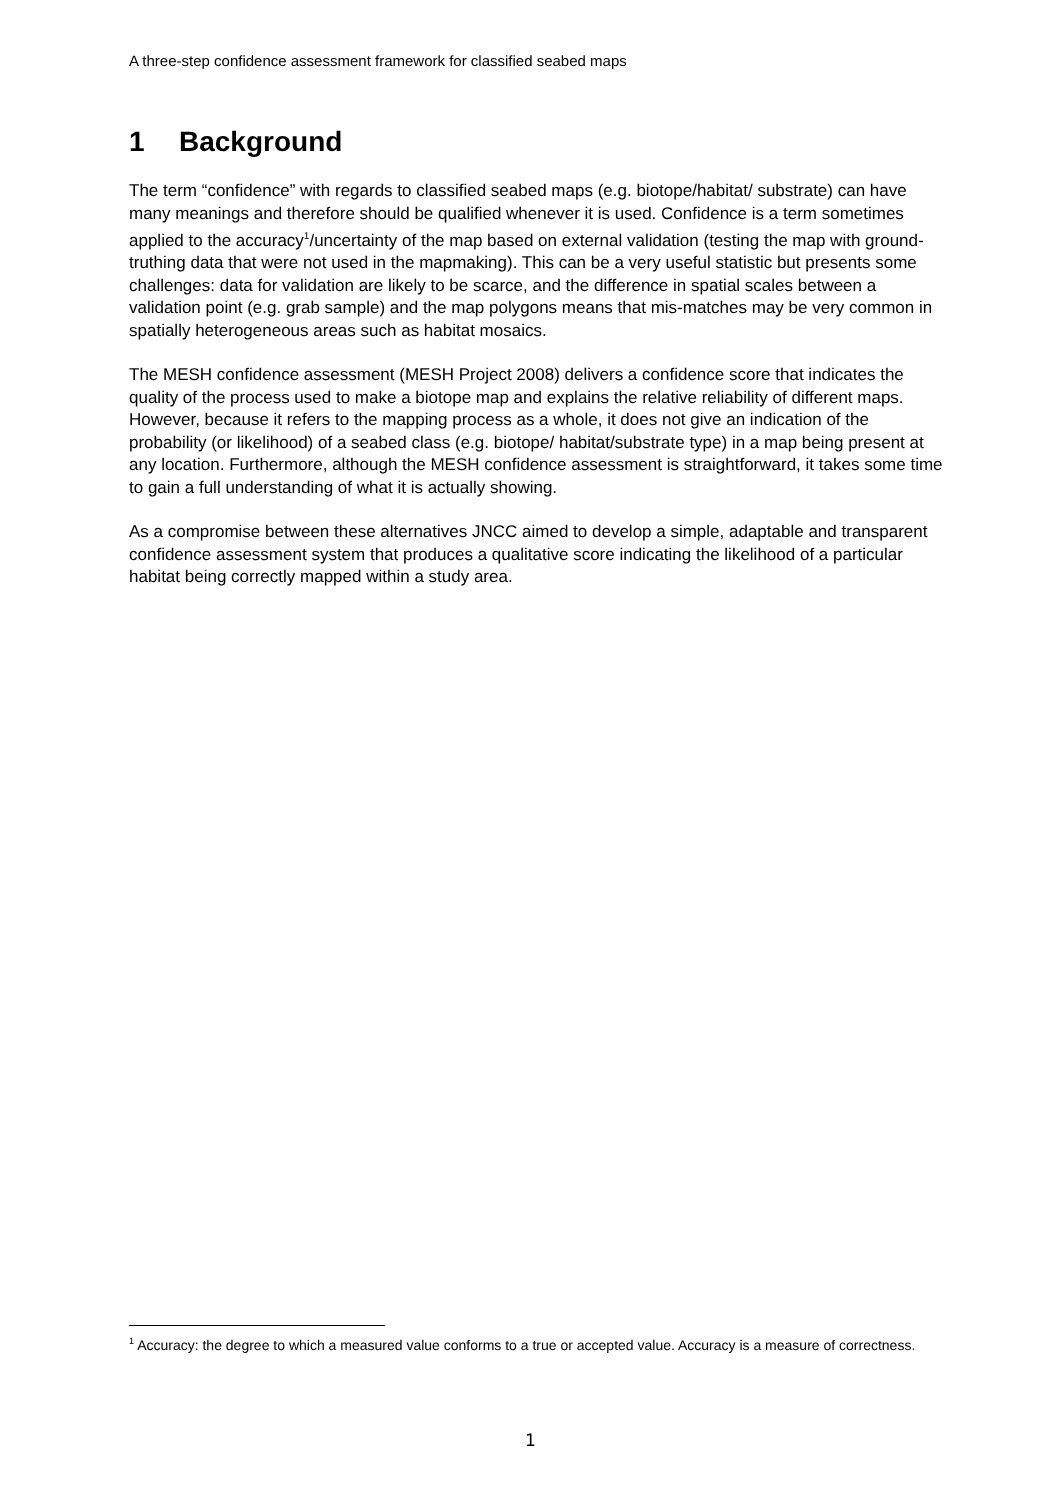A three-step confidence assessment framework for classified seabed maps
1 Background
The term “confidence” with regards to classified seabed maps (e.g. biotope/habitat/ substrate) can have many meanings and therefore should be qualified whenever it is used. Confidence is a term sometimes applied to the accuracy<sup>1</sup>/uncertainty of the map based on external validation (testing the map with ground-truthing data that were not used in the mapmaking). This can be a very useful statistic but presents some challenges: data for validation are likely to be scarce, and the difference in spatial scales between a validation point (e.g. grab sample) and the map polygons means that mis-matches may be very common in spatially heterogeneous areas such as habitat mosaics.
The MESH confidence assessment (MESH Project 2008) delivers a confidence score that indicates the quality of the process used to make a biotope map and explains the relative reliability of different maps. However, because it refers to the mapping process as a whole, it does not give an indication of the probability (or likelihood) of a seabed class (e.g. biotope/ habitat/substrate type) in a map being present at any location. Furthermore, although the MESH confidence assessment is straightforward, it takes some time to gain a full understanding of what it is actually showing.
As a compromise between these alternatives JNCC aimed to develop a simple, adaptable and transparent confidence assessment system that produces a qualitative score indicating the likelihood of a particular habitat being correctly mapped within a study area.
<sup>1</sup> Accuracy: the degree to which a measured value conforms to a true or accepted value. Accuracy is a measure of correctness.
1